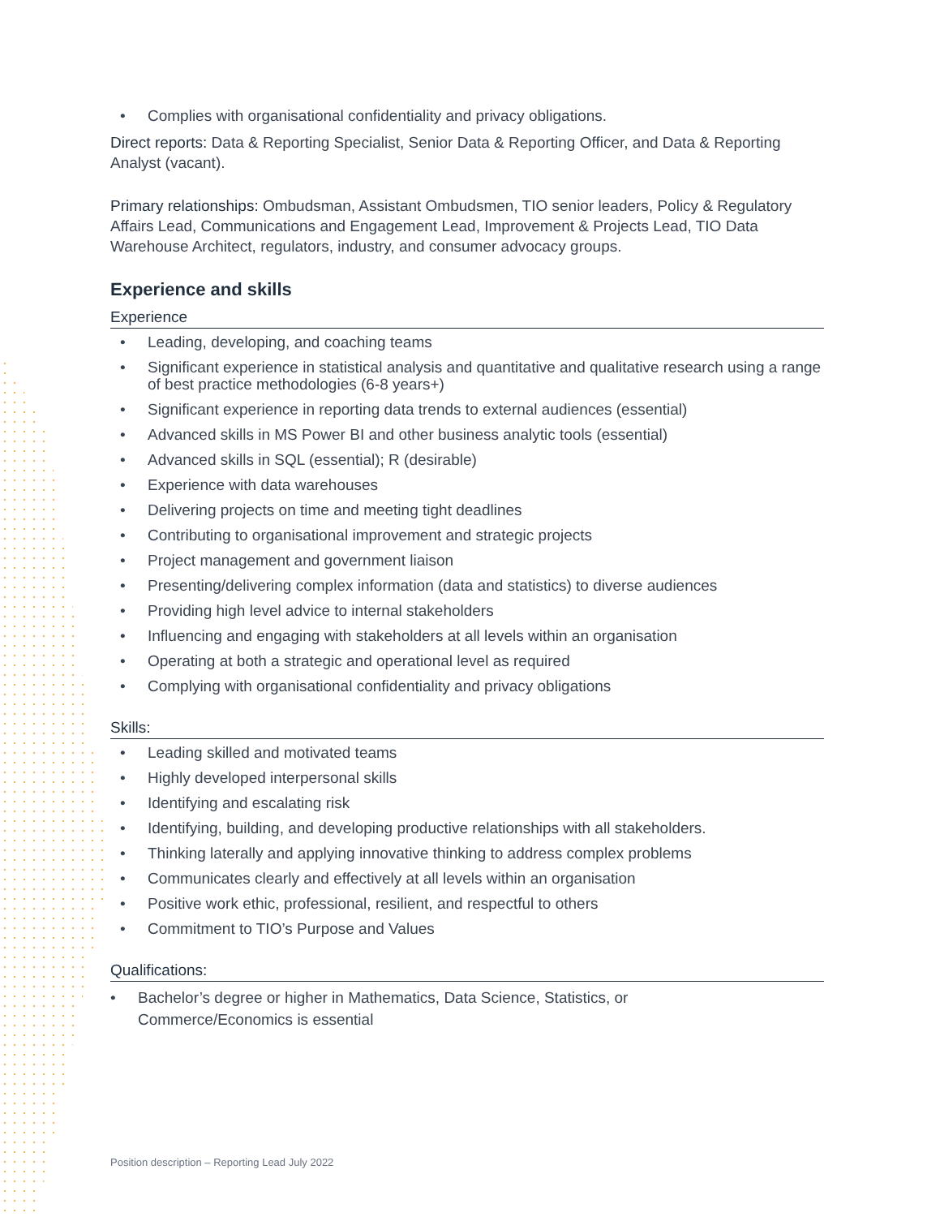• Complies with organisational confidentiality and privacy obligations.
Direct reports: Data & Reporting Specialist, Senior Data & Reporting Officer, and Data & Reporting Analyst (vacant).
Primary relationships: Ombudsman, Assistant Ombudsmen, TIO senior leaders, Policy & Regulatory Affairs Lead, Communications and Engagement Lead, Improvement & Projects Lead, TIO Data Warehouse Architect, regulators, industry, and consumer advocacy groups.
Experience and skills
Experience
• Leading, developing, and coaching teams
• Significant experience in statistical analysis and quantitative and qualitative research using a range of best practice methodologies (6-8 years+)
• Significant experience in reporting data trends to external audiences (essential)
• Advanced skills in MS Power BI and other business analytic tools (essential)
• Advanced skills in SQL (essential); R (desirable)
• Experience with data warehouses
• Delivering projects on time and meeting tight deadlines
• Contributing to organisational improvement and strategic projects
• Project management and government liaison
• Presenting/delivering complex information (data and statistics) to diverse audiences
• Providing high level advice to internal stakeholders
• Influencing and engaging with stakeholders at all levels within an organisation
• Operating at both a strategic and operational level as required
• Complying with organisational confidentiality and privacy obligations
Skills:
• Leading skilled and motivated teams
• Highly developed interpersonal skills
• Identifying and escalating risk
• Identifying, building, and developing productive relationships with all stakeholders.
• Thinking laterally and applying innovative thinking to address complex problems
• Communicates clearly and effectively at all levels within an organisation
• Positive work ethic, professional, resilient, and respectful to others
• Commitment to TIO’s Purpose and Values
Qualifications:
• Bachelor’s degree or higher in Mathematics, Data Science, Statistics, or Commerce/Economics is essential
Position description – Reporting Lead July 2022